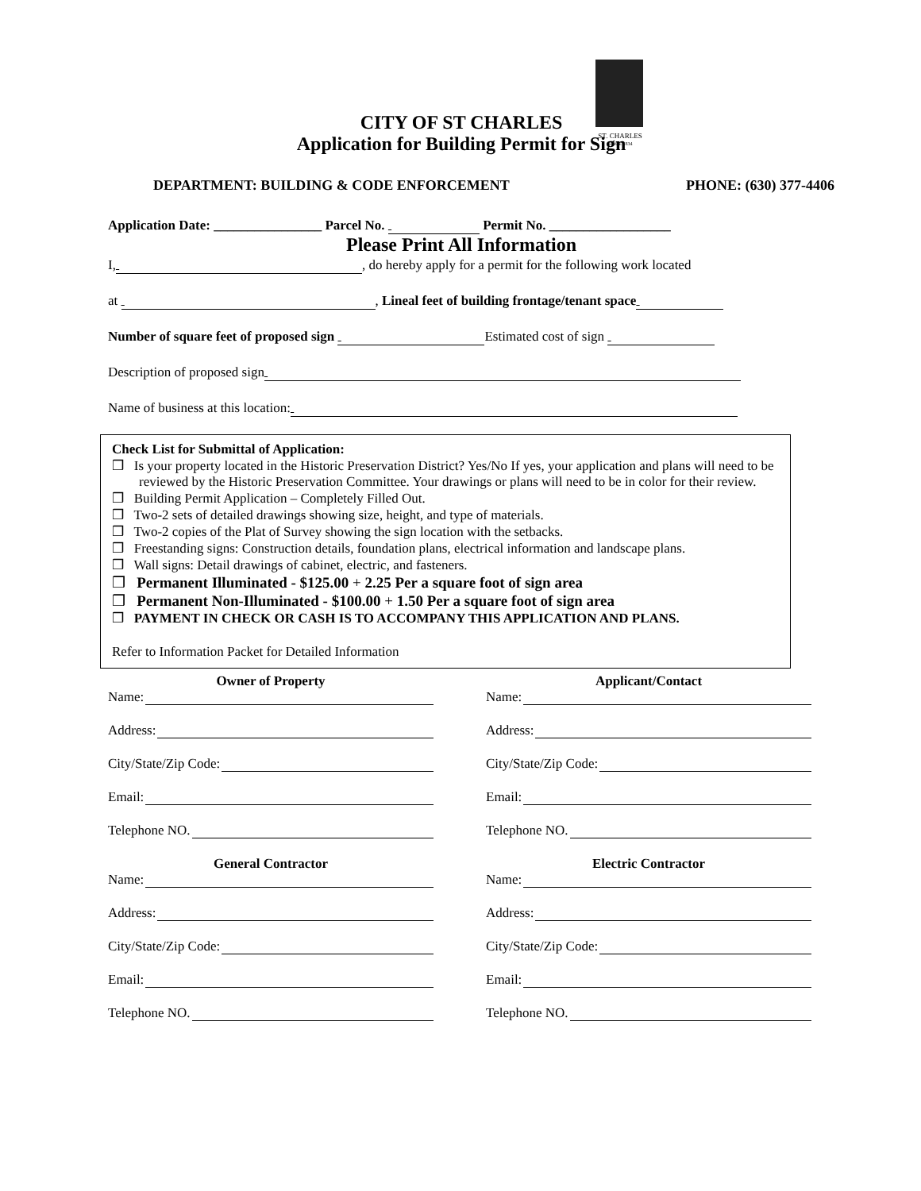ST. CHARLES
SINCE 1834
CITY OF ST CHARLES
Application for Building Permit for Sign
DEPARTMENT: BUILDING & CODE ENFORCEMENT PHONE: (630) 377-4406
Application Date: ________________ Parcel No. Permit No. __________________
Please Print All Information
I, , do hereby apply for a permit for the following work located
at , Lineal feet of building frontage/tenant space
Number of square feet of proposed sign Estimated cost of sign
Description of proposed sign
Name of business at this location:
Check List for Submittal of Application:
❒ Is your property located in the Historic Preservation District? Yes/No If yes, your application and plans will need to be reviewed by the Historic Preservation Committee. Your drawings or plans will need to be in color for their review.
❒ Building Permit Application – Completely Filled Out.
❒ Two-2 sets of detailed drawings showing size, height, and type of materials.
❒ Two-2 copies of the Plat of Survey showing the sign location with the setbacks.
❒ Freestanding signs: Construction details, foundation plans, electrical information and landscape plans.
❒ Wall signs: Detail drawings of cabinet, electric, and fasteners.
❒ Permanent Illuminated - $125.00 + 2.25 Per a square foot of sign area
❒ Permanent Non-Illuminated - $100.00 + 1.50 Per a square foot of sign area
❒ PAYMENT IN CHECK OR CASH IS TO ACCOMPANY THIS APPLICATION AND PLANS.
Refer to Information Packet for Detailed Information
Owner of Property
Name:
Address:
City/State/Zip Code:
Email:
Telephone NO.
General Contractor
Name:
Address:
City/State/Zip Code:
Email:
Telephone NO.
Applicant/Contact
Name:
Address:
City/State/Zip Code:
Email:
Telephone NO.
Electric Contractor
Name:
Address:
City/State/Zip Code:
Email:
Telephone NO.